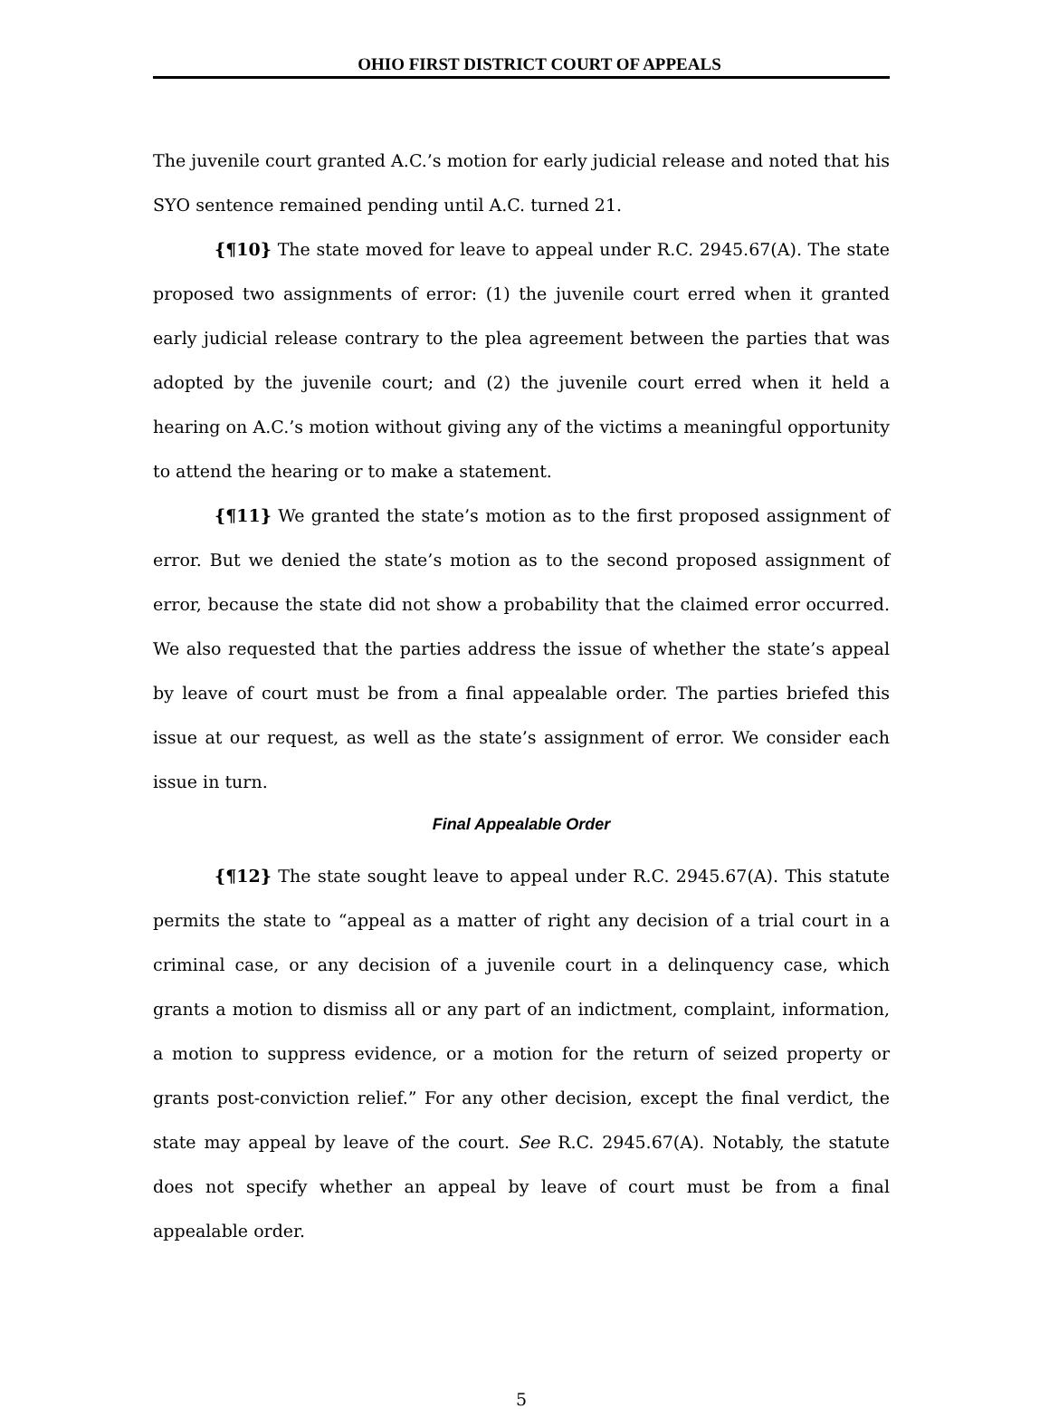OHIO FIRST DISTRICT COURT OF APPEALS
The juvenile court granted A.C.’s motion for early judicial release and noted that his SYO sentence remained pending until A.C. turned 21.
{¶10} The state moved for leave to appeal under R.C. 2945.67(A). The state proposed two assignments of error: (1) the juvenile court erred when it granted early judicial release contrary to the plea agreement between the parties that was adopted by the juvenile court; and (2) the juvenile court erred when it held a hearing on A.C.’s motion without giving any of the victims a meaningful opportunity to attend the hearing or to make a statement.
{¶11} We granted the state’s motion as to the first proposed assignment of error. But we denied the state’s motion as to the second proposed assignment of error, because the state did not show a probability that the claimed error occurred. We also requested that the parties address the issue of whether the state’s appeal by leave of court must be from a final appealable order. The parties briefed this issue at our request, as well as the state’s assignment of error. We consider each issue in turn.
Final Appealable Order
{¶12} The state sought leave to appeal under R.C. 2945.67(A). This statute permits the state to “appeal as a matter of right any decision of a trial court in a criminal case, or any decision of a juvenile court in a delinquency case, which grants a motion to dismiss all or any part of an indictment, complaint, information, a motion to suppress evidence, or a motion for the return of seized property or grants post-conviction relief.” For any other decision, except the final verdict, the state may appeal by leave of the court. See R.C. 2945.67(A). Notably, the statute does not specify whether an appeal by leave of court must be from a final appealable order.
5